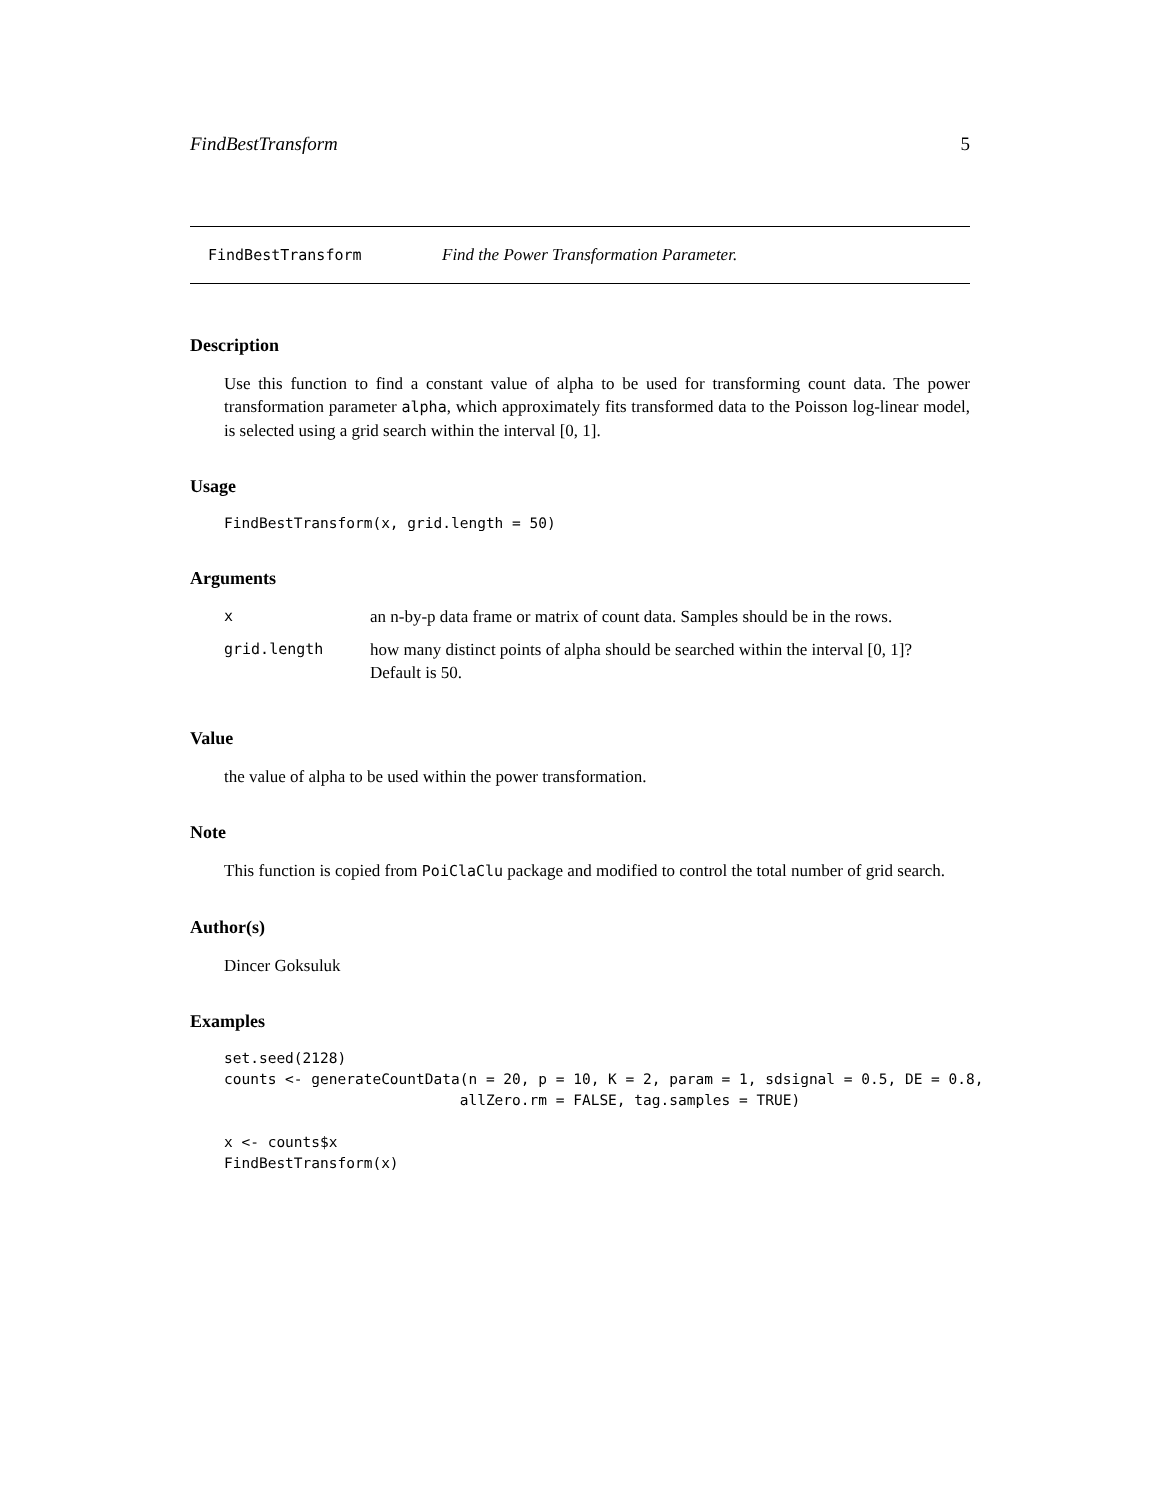FindBestTransform 5
FindBestTransform Find the Power Transformation Parameter.
Description
Use this function to find a constant value of alpha to be used for transforming count data. The power transformation parameter alpha, which approximately fits transformed data to the Poisson log-linear model, is selected using a grid search within the interval [0, 1].
Usage
FindBestTransform(x, grid.length = 50)
Arguments
| x | an n-by-p data frame or matrix of count data. Samples should be in the rows. |
| grid.length | how many distinct points of alpha should be searched within the interval [0, 1]? Default is 50. |
Value
the value of alpha to be used within the power transformation.
Note
This function is copied from PoiClaClu package and modified to control the total number of grid search.
Author(s)
Dincer Goksuluk
Examples
set.seed(2128)
counts <- generateCountData(n = 20, p = 10, K = 2, param = 1, sdsignal = 0.5, DE = 0.8,
                           allZero.rm = FALSE, tag.samples = TRUE)

x <- counts$x
FindBestTransform(x)